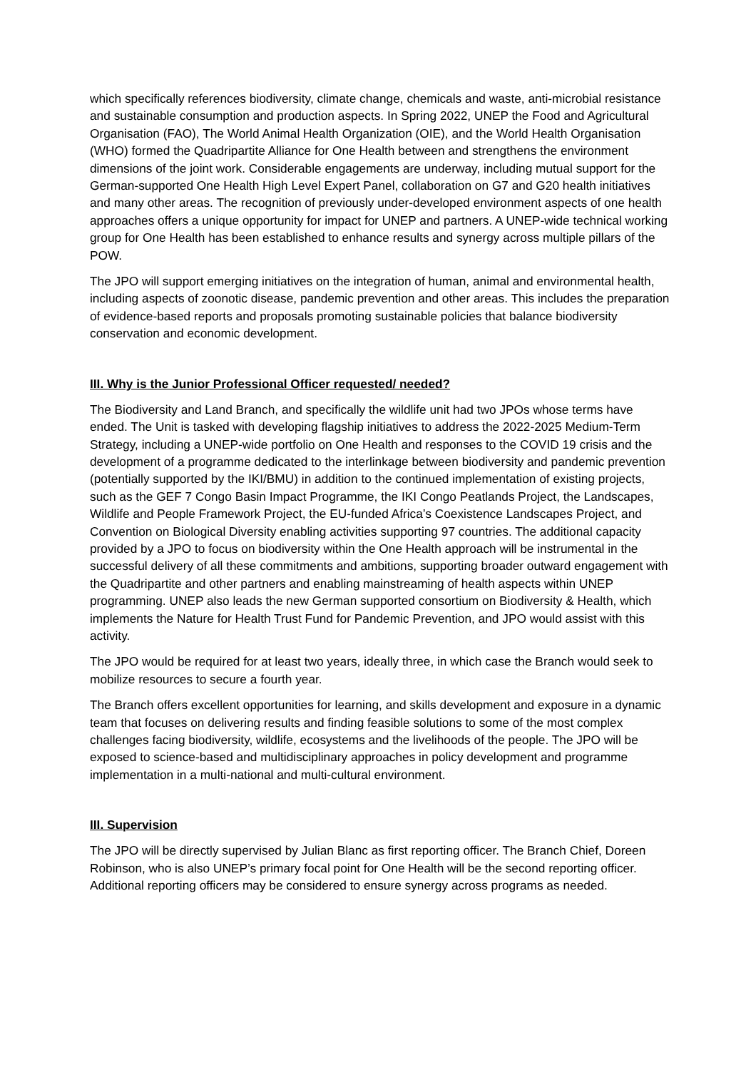which specifically references biodiversity, climate change, chemicals and waste, anti-microbial resistance and sustainable consumption and production aspects. In Spring 2022, UNEP the Food and Agricultural Organisation (FAO), The World Animal Health Organization (OIE), and the World Health Organisation (WHO) formed the Quadripartite Alliance for One Health between and strengthens the environment dimensions of the joint work. Considerable engagements are underway, including mutual support for the German-supported One Health High Level Expert Panel, collaboration on G7 and G20 health initiatives and many other areas. The recognition of previously under-developed environment aspects of one health approaches offers a unique opportunity for impact for UNEP and partners. A UNEP-wide technical working group for One Health has been established to enhance results and synergy across multiple pillars of the POW.
The JPO will support emerging initiatives on the integration of human, animal and environmental health, including aspects of zoonotic disease, pandemic prevention and other areas. This includes the preparation of evidence-based reports and proposals promoting sustainable policies that balance biodiversity conservation and economic development.
III. Why is the Junior Professional Officer requested/ needed?
The Biodiversity and Land Branch, and specifically the wildlife unit had two JPOs whose terms have ended. The Unit is tasked with developing flagship initiatives to address the 2022-2025 Medium-Term Strategy, including a UNEP-wide portfolio on One Health and responses to the COVID 19 crisis and the development of a programme dedicated to the interlinkage between biodiversity and pandemic prevention (potentially supported by the IKI/BMU) in addition to the continued implementation of existing projects, such as the GEF 7 Congo Basin Impact Programme, the IKI Congo Peatlands Project, the Landscapes, Wildlife and People Framework Project, the EU-funded Africa’s Coexistence Landscapes Project, and Convention on Biological Diversity enabling activities supporting 97 countries. The additional capacity provided by a JPO to focus on biodiversity within the One Health approach will be instrumental in the successful delivery of all these commitments and ambitions, supporting broader outward engagement with the Quadripartite and other partners and enabling mainstreaming of health aspects within UNEP programming. UNEP also leads the new German supported consortium on Biodiversity & Health, which implements the Nature for Health Trust Fund for Pandemic Prevention, and JPO would assist with this activity.
The JPO would be required for at least two years, ideally three, in which case the Branch would seek to mobilize resources to secure a fourth year.
The Branch offers excellent opportunities for learning, and skills development and exposure in a dynamic team that focuses on delivering results and finding feasible solutions to some of the most complex challenges facing biodiversity, wildlife, ecosystems and the livelihoods of the people. The JPO will be exposed to science-based and multidisciplinary approaches in policy development and programme implementation in a multi-national and multi-cultural environment.
III. Supervision
The JPO will be directly supervised by Julian Blanc as first reporting officer. The Branch Chief, Doreen Robinson, who is also UNEP’s primary focal point for One Health will be the second reporting officer. Additional reporting officers may be considered to ensure synergy across programs as needed.